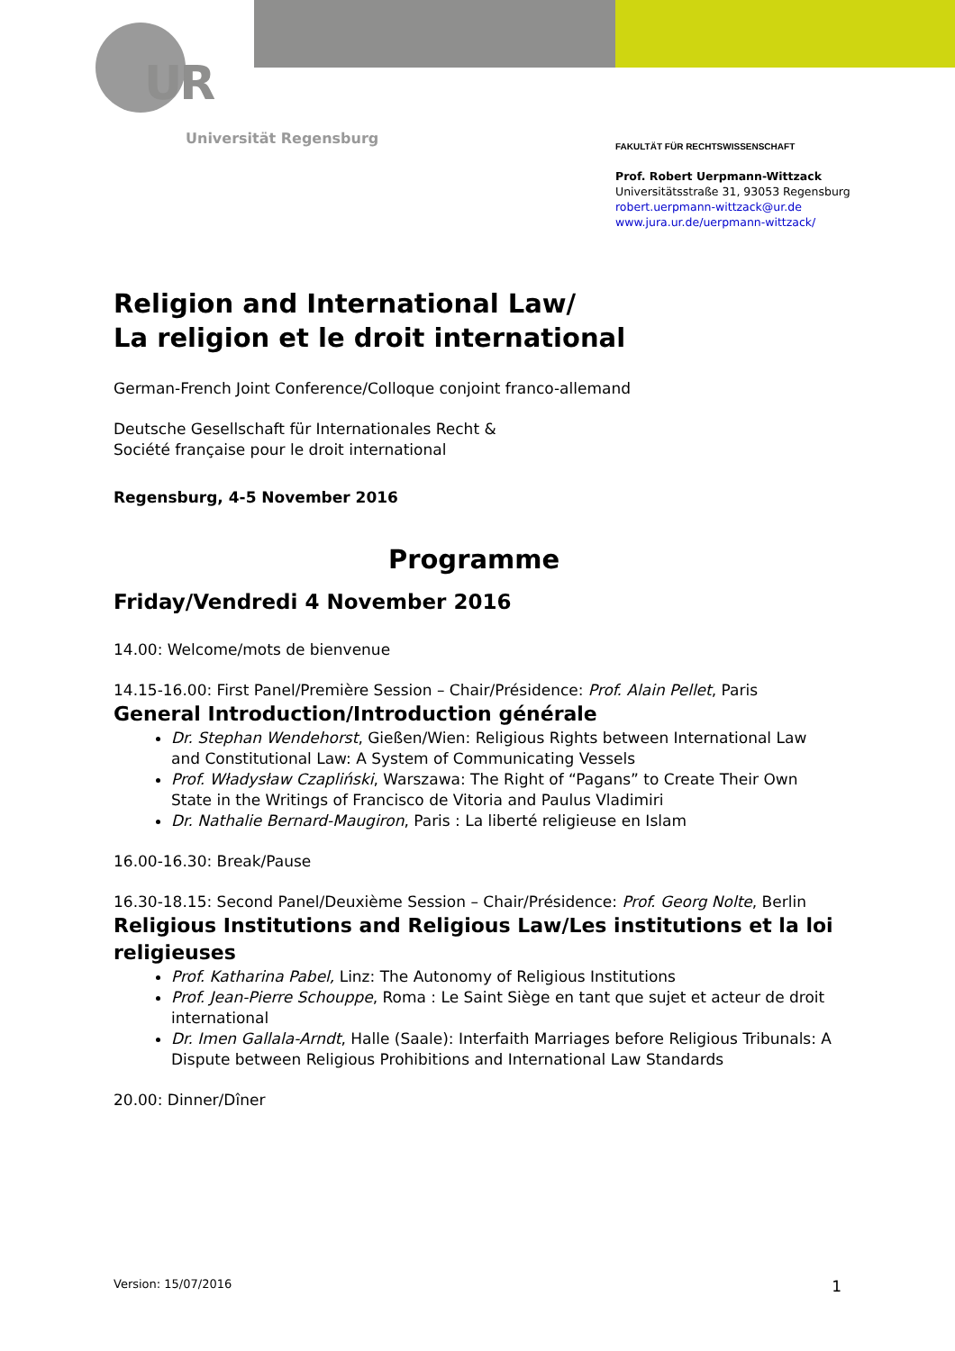UR
Universität Regensburg
FAKULTÄT FÜR RECHTSWISSENSCHAFT
Prof. Robert Uerpmann-Wittzack
Universitätsstraße 31, 93053 Regensburg
robert.uerpmann-wittzack@ur.de
www.jura.ur.de/uerpmann-wittzack/
Religion and International Law/
La religion et le droit international
German-French Joint Conference/Colloque conjoint franco-allemand
Deutsche Gesellschaft für Internationales Recht &
Société française pour le droit international
Regensburg, 4-5 November 2016
Programme
Friday/Vendredi 4 November 2016
14.00: Welcome/mots de bienvenue
14.15-16.00: First Panel/Première Session – Chair/Présidence: Prof. Alain Pellet, Paris
General Introduction/Introduction générale
Dr. Stephan Wendehorst, Gießen/Wien: Religious Rights between International Law and Constitutional Law: A System of Communicating Vessels
Prof. Władysław Czapliński, Warszawa: The Right of “Pagans” to Create Their Own State in the Writings of Francisco de Vitoria and Paulus Vladimiri
Dr. Nathalie Bernard-Maugiron, Paris : La liberté religieuse en Islam
16.00-16.30: Break/Pause
16.30-18.15: Second Panel/Deuxième Session – Chair/Présidence: Prof. Georg Nolte, Berlin
Religious Institutions and Religious Law/Les institutions et la loi religieuses
Prof. Katharina Pabel, Linz: The Autonomy of Religious Institutions
Prof. Jean-Pierre Schouppe, Roma : Le Saint Siège en tant que sujet et acteur de droit international
Dr. Imen Gallala-Arndt, Halle (Saale): Interfaith Marriages before Religious Tribunals: A Dispute between Religious Prohibitions and International Law Standards
20.00: Dinner/Dîner
Version: 15/07/2016 1